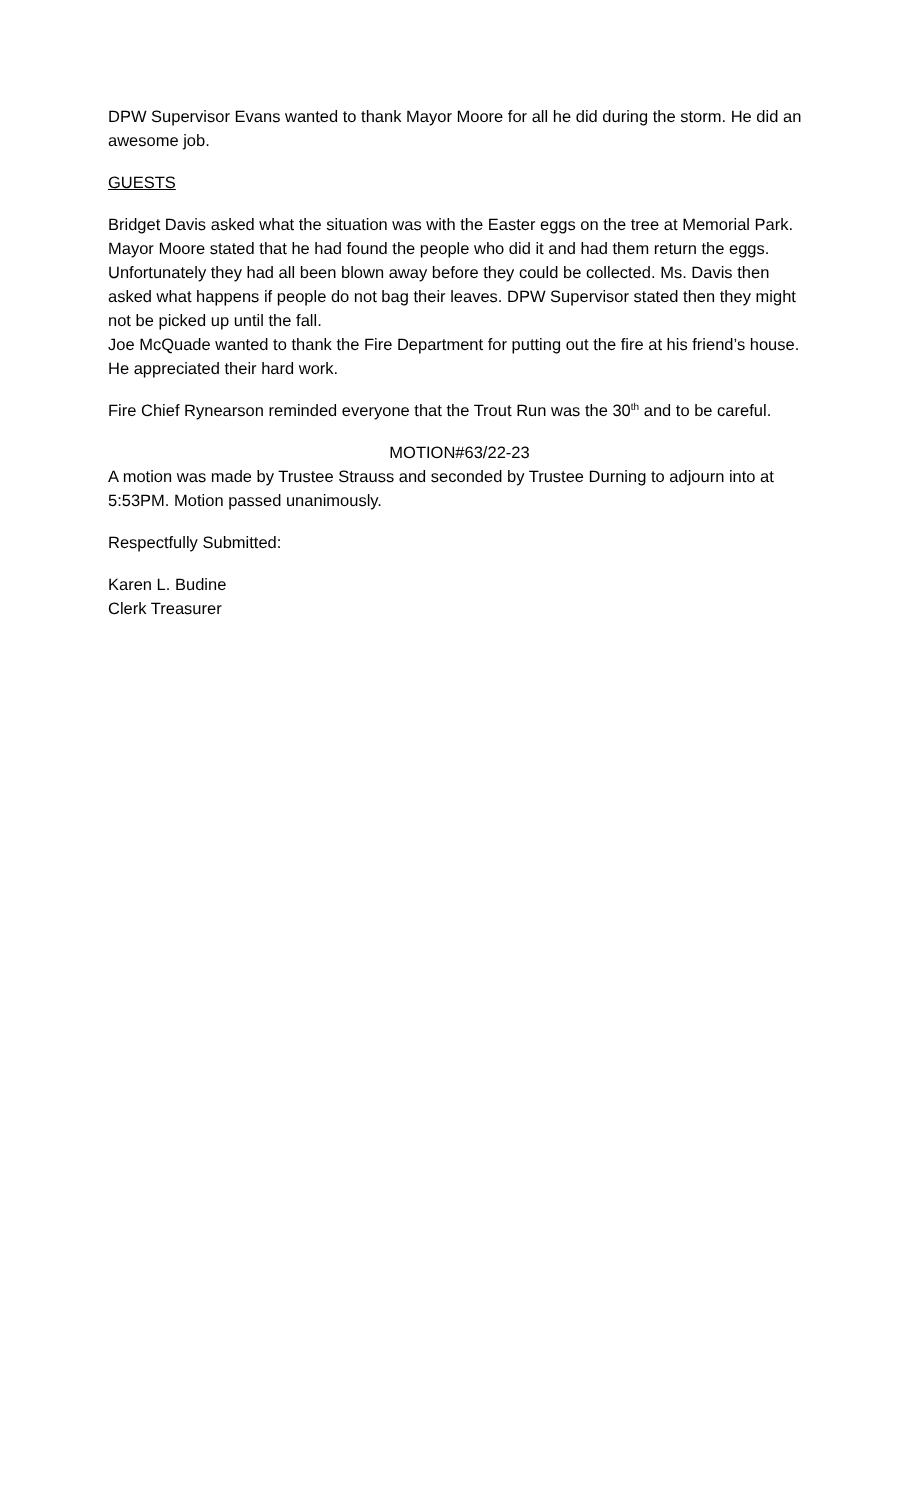DPW Supervisor Evans wanted to thank Mayor Moore for all he did during the storm. He did an awesome job.
GUESTS
Bridget Davis asked what the situation was with the Easter eggs on the tree at Memorial Park. Mayor Moore stated that he had found the people who did it and had them return the eggs. Unfortunately they had all been blown away before they could be collected. Ms. Davis then asked what happens if people do not bag their leaves. DPW Supervisor stated then they might not be picked up until the fall.
Joe McQuade wanted to thank the Fire Department for putting out the fire at his friend’s house. He appreciated their hard work.
Fire Chief Rynearson reminded everyone that the Trout Run was the 30<sup>th</sup> and to be careful.
MOTION#63/22-23
A motion was made by Trustee Strauss and seconded by Trustee Durning to adjourn into at 5:53PM. Motion passed unanimously.
Respectfully Submitted:
Karen L. Budine
Clerk Treasurer